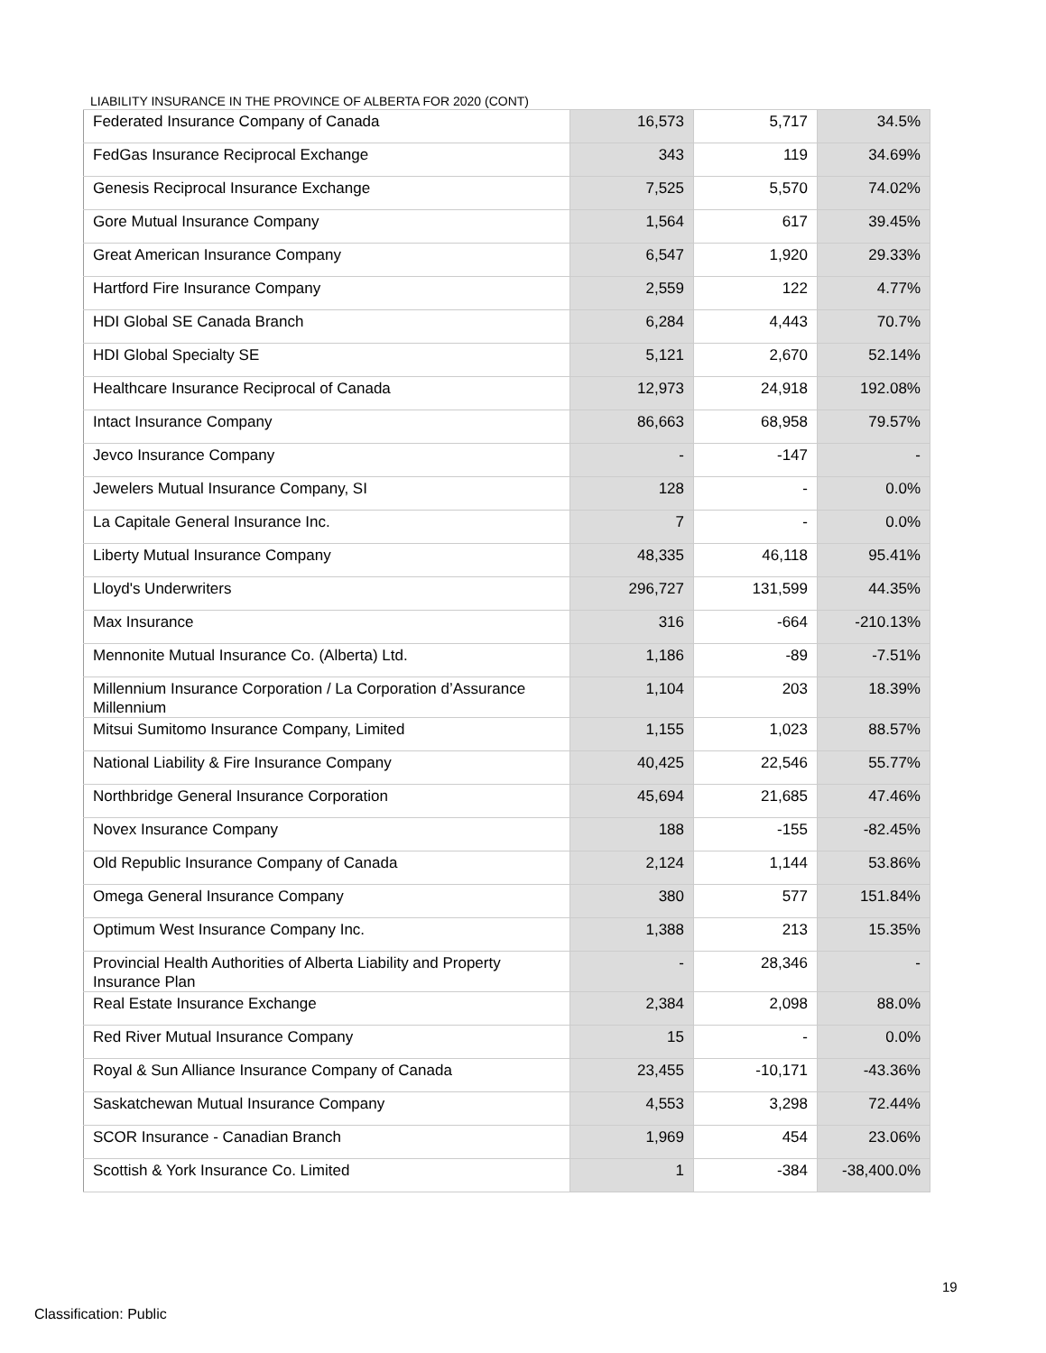LIABILITY INSURANCE IN THE PROVINCE OF ALBERTA FOR 2020 (CONT)
| Federated Insurance Company of Canada | 16,573 | 5,717 | 34.5% |
| FedGas Insurance Reciprocal Exchange | 343 | 119 | 34.69% |
| Genesis Reciprocal Insurance Exchange | 7,525 | 5,570 | 74.02% |
| Gore Mutual Insurance Company | 1,564 | 617 | 39.45% |
| Great American Insurance Company | 6,547 | 1,920 | 29.33% |
| Hartford Fire Insurance Company | 2,559 | 122 | 4.77% |
| HDI Global SE Canada Branch | 6,284 | 4,443 | 70.7% |
| HDI Global Specialty SE | 5,121 | 2,670 | 52.14% |
| Healthcare Insurance Reciprocal of Canada | 12,973 | 24,918 | 192.08% |
| Intact Insurance Company | 86,663 | 68,958 | 79.57% |
| Jevco Insurance Company | - | -147 | - |
| Jewelers Mutual Insurance Company, SI | 128 | - | 0.0% |
| La Capitale General Insurance Inc. | 7 | - | 0.0% |
| Liberty Mutual Insurance Company | 48,335 | 46,118 | 95.41% |
| Lloyd's Underwriters | 296,727 | 131,599 | 44.35% |
| Max Insurance | 316 | -664 | -210.13% |
| Mennonite Mutual Insurance Co. (Alberta) Ltd. | 1,186 | -89 | -7.51% |
| Millennium Insurance Corporation / La Corporation d’Assurance Millennium | 1,104 | 203 | 18.39% |
| Mitsui Sumitomo Insurance Company, Limited | 1,155 | 1,023 | 88.57% |
| National Liability & Fire Insurance Company | 40,425 | 22,546 | 55.77% |
| Northbridge General Insurance Corporation | 45,694 | 21,685 | 47.46% |
| Novex Insurance Company | 188 | -155 | -82.45% |
| Old Republic Insurance Company of Canada | 2,124 | 1,144 | 53.86% |
| Omega General Insurance Company | 380 | 577 | 151.84% |
| Optimum West Insurance Company Inc. | 1,388 | 213 | 15.35% |
| Provincial Health Authorities of Alberta Liability and Property Insurance Plan | - | 28,346 | - |
| Real Estate Insurance Exchange | 2,384 | 2,098 | 88.0% |
| Red River Mutual Insurance Company | 15 | - | 0.0% |
| Royal & Sun Alliance Insurance Company of Canada | 23,455 | -10,171 | -43.36% |
| Saskatchewan Mutual Insurance Company | 4,553 | 3,298 | 72.44% |
| SCOR Insurance - Canadian Branch | 1,969 | 454 | 23.06% |
| Scottish & York Insurance Co. Limited | 1 | -384 | -38,400.0% |
19
Classification: Public